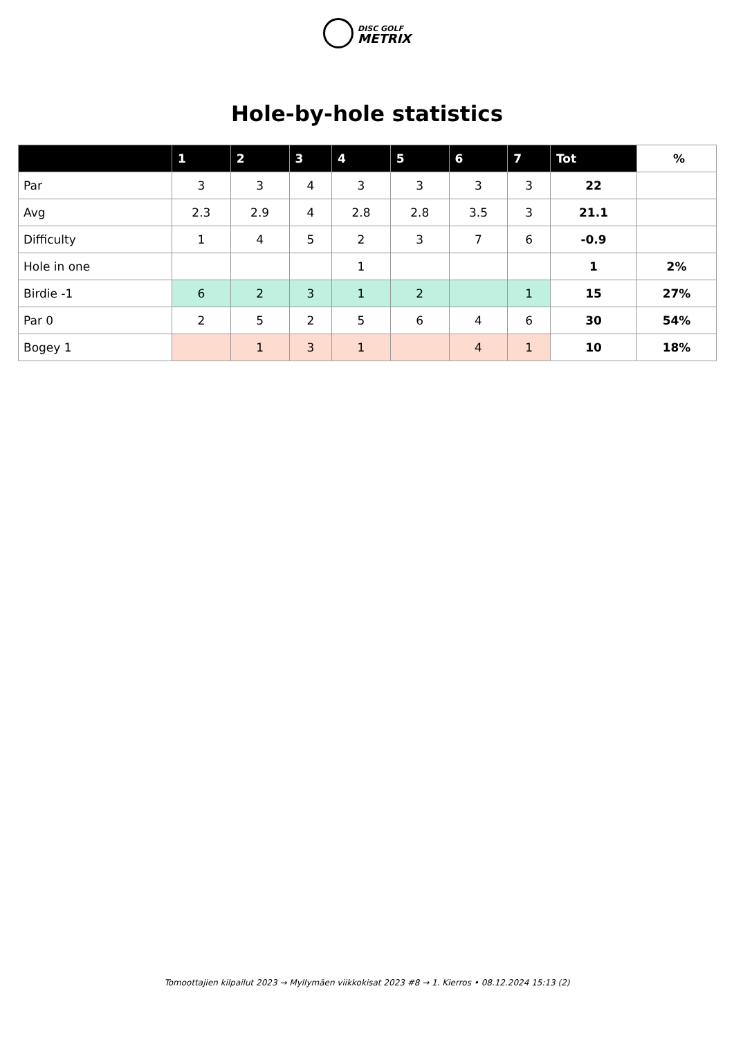DISC GOLF
METRIX
Hole-by-hole statistics
| | 1 | 2 | 3 | 4 | 5 | 6 | 7 | Tot | % |
| --- | --- | --- | --- | --- | --- | --- | --- | --- | --- |
| Par | 3 | 3 | 4 | 3 | 3 | 3 | 3 | 22 | |
| Avg | 2.3 | 2.9 | 4 | 2.8 | 2.8 | 3.5 | 3 | 21.1 | |
| Difficulty | 1 | 4 | 5 | 2 | 3 | 7 | 6 | -0.9 | |
| Hole in one | | | | 1 | | | | 1 | 2% |
| Birdie -1 | 6 | 2 | 3 | 1 | 2 | | 1 | 15 | 27% |
| Par 0 | 2 | 5 | 2 | 5 | 6 | 4 | 6 | 30 | 54% |
| Bogey 1 | | 1 | 3 | 1 | | 4 | 1 | 10 | 18% |
Tomoottajien kilpailut 2023 → Myllymäen viikkokisat 2023 #8 → 1. Kierros • 08.12.2024 15:13 (2)